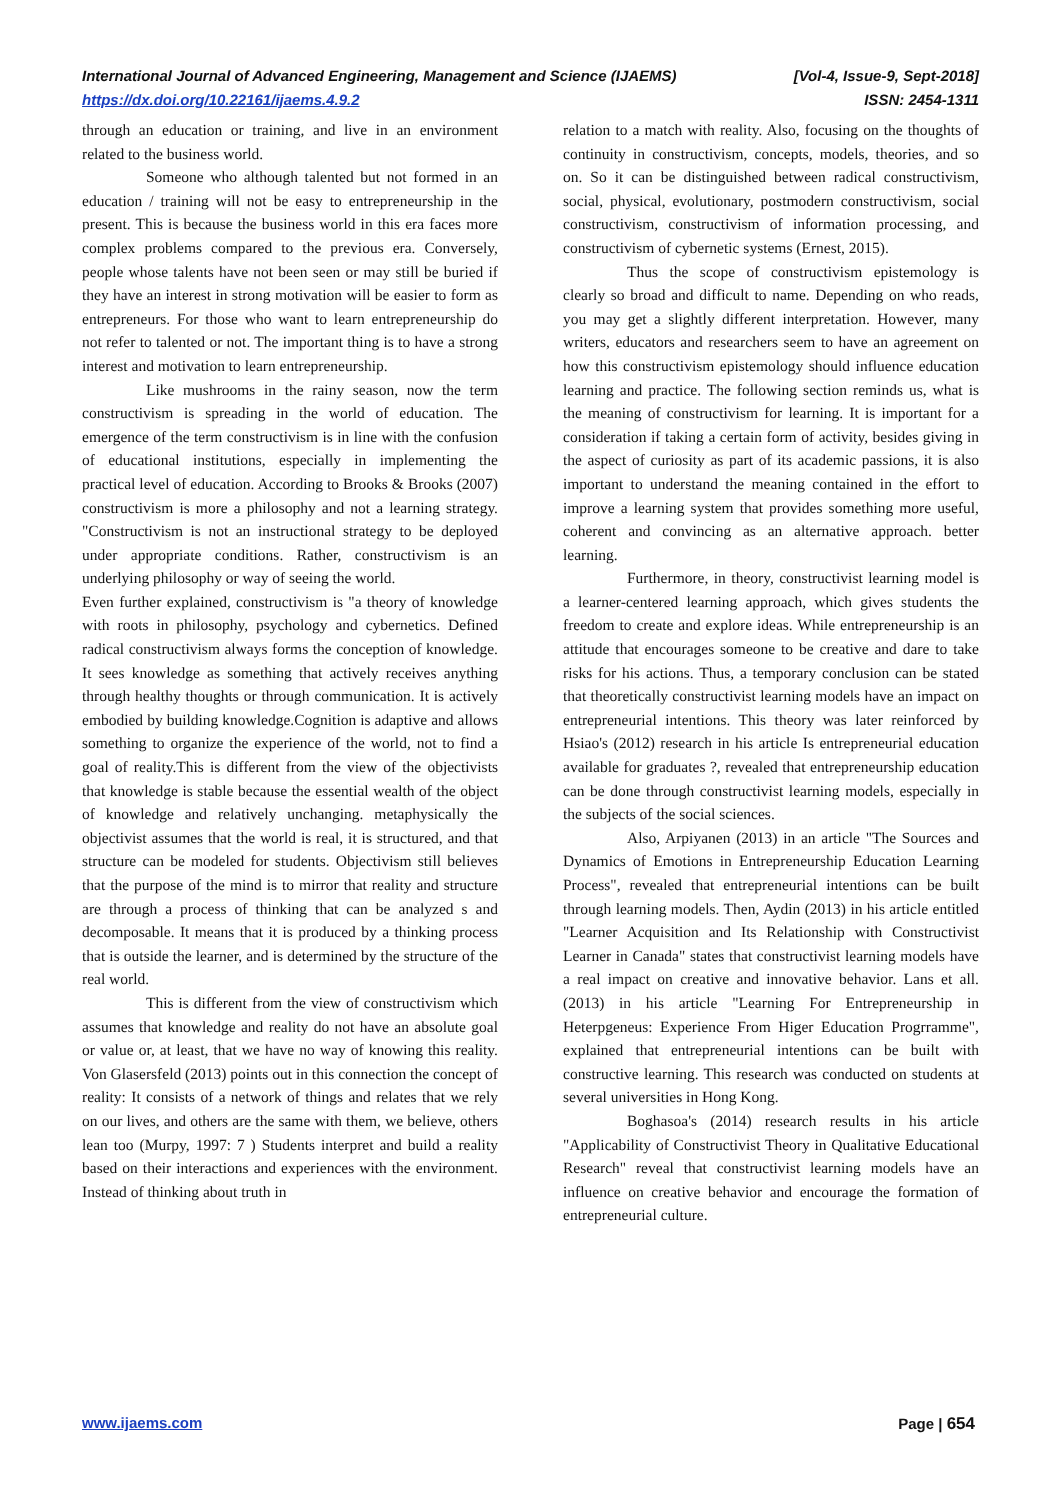International Journal of Advanced Engineering, Management and Science (IJAEMS) [Vol-4, Issue-9, Sept-2018]
https://dx.doi.org/10.22161/ijaems.4.9.2 ISSN: 2454-1311
through an education or training, and live in an environment related to the business world.
Someone who although talented but not formed in an education / training will not be easy to entrepreneurship in the present. This is because the business world in this era faces more complex problems compared to the previous era. Conversely, people whose talents have not been seen or may still be buried if they have an interest in strong motivation will be easier to form as entrepreneurs. For those who want to learn entrepreneurship do not refer to talented or not. The important thing is to have a strong interest and motivation to learn entrepreneurship.
Like mushrooms in the rainy season, now the term constructivism is spreading in the world of education. The emergence of the term constructivism is in line with the confusion of educational institutions, especially in implementing the practical level of education. According to Brooks & Brooks (2007) constructivism is more a philosophy and not a learning strategy. "Constructivism is not an instructional strategy to be deployed under appropriate conditions. Rather, constructivism is an underlying philosophy or way of seeing the world.
Even further explained, constructivism is "a theory of knowledge with roots in philosophy, psychology and cybernetics. Defined radical constructivism always forms the conception of knowledge. It sees knowledge as something that actively receives anything through healthy thoughts or through communication. It is actively embodied by building knowledge.Cognition is adaptive and allows something to organize the experience of the world, not to find a goal of reality.This is different from the view of the objectivists that knowledge is stable because the essential wealth of the object of knowledge and relatively unchanging. metaphysically the objectivist assumes that the world is real, it is structured, and that structure can be modeled for students. Objectivism still believes that the purpose of the mind is to mirror that reality and structure are through a process of thinking that can be analyzed s and decomposable. It means that it is produced by a thinking process that is outside the learner, and is determined by the structure of the real world.
This is different from the view of constructivism which assumes that knowledge and reality do not have an absolute goal or value or, at least, that we have no way of knowing this reality. Von Glasersfeld (2013) points out in this connection the concept of reality: It consists of a network of things and relates that we rely on our lives, and others are the same with them, we believe, others lean too (Murpy, 1997: 7 ) Students interpret and build a reality based on their interactions and experiences with the environment. Instead of thinking about truth in
relation to a match with reality. Also, focusing on the thoughts of continuity in constructivism, concepts, models, theories, and so on. So it can be distinguished between radical constructivism, social, physical, evolutionary, postmodern constructivism, social constructivism, constructivism of information processing, and constructivism of cybernetic systems (Ernest, 2015).
Thus the scope of constructivism epistemology is clearly so broad and difficult to name. Depending on who reads, you may get a slightly different interpretation. However, many writers, educators and researchers seem to have an agreement on how this constructivism epistemology should influence education learning and practice. The following section reminds us, what is the meaning of constructivism for learning. It is important for a consideration if taking a certain form of activity, besides giving in the aspect of curiosity as part of its academic passions, it is also important to understand the meaning contained in the effort to improve a learning system that provides something more useful, coherent and convincing as an alternative approach. better learning.
Furthermore, in theory, constructivist learning model is a learner-centered learning approach, which gives students the freedom to create and explore ideas. While entrepreneurship is an attitude that encourages someone to be creative and dare to take risks for his actions. Thus, a temporary conclusion can be stated that theoretically constructivist learning models have an impact on entrepreneurial intentions. This theory was later reinforced by Hsiao's (2012) research in his article Is entrepreneurial education available for graduates ?, revealed that entrepreneurship education can be done through constructivist learning models, especially in the subjects of the social sciences.
Also, Arpiyanen (2013) in an article "The Sources and Dynamics of Emotions in Entrepreneurship Education Learning Process", revealed that entrepreneurial intentions can be built through learning models. Then, Aydin (2013) in his article entitled "Learner Acquisition and Its Relationship with Constructivist Learner in Canada" states that constructivist learning models have a real impact on creative and innovative behavior. Lans et all. (2013) in his article "Learning For Entrepreneurship in Heterpgeneus: Experience From Higer Education Progrramme", explained that entrepreneurial intentions can be built with constructive learning. This research was conducted on students at several universities in Hong Kong.
Boghasoa's (2014) research results in his article "Applicability of Constructivist Theory in Qualitative Educational Research" reveal that constructivist learning models have an influence on creative behavior and encourage the formation of entrepreneurial culture.
www.ijaems.com Page | 654